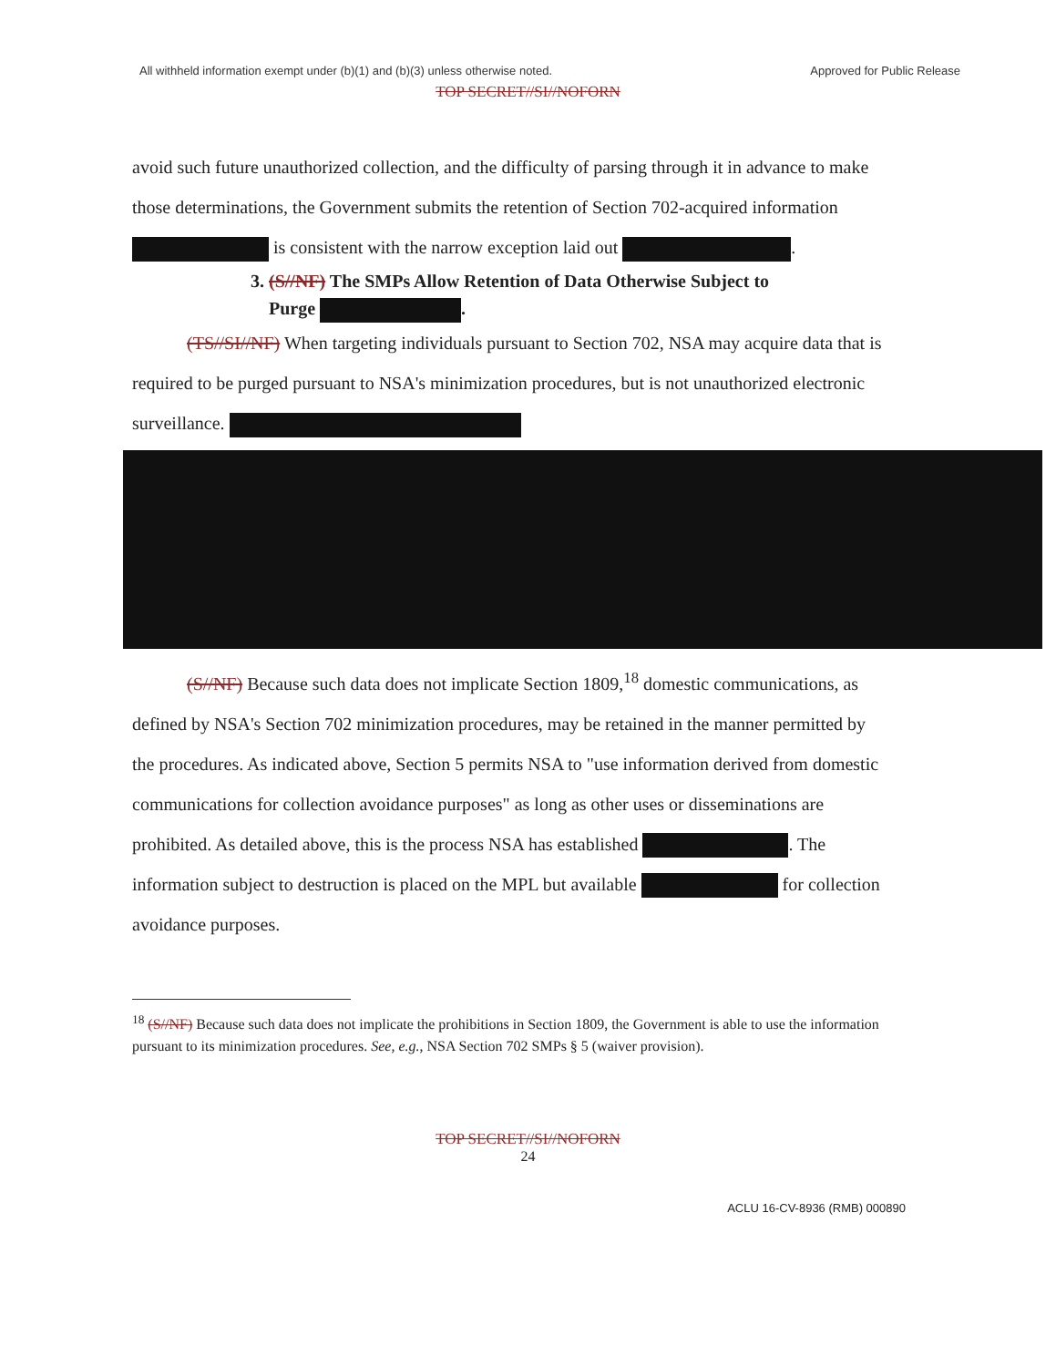All withheld information exempt under (b)(1) and (b)(3) unless otherwise noted. Approved for Public Release
TOP SECRET//SI//NOFORN
avoid such future unauthorized collection, and the difficulty of parsing through it in advance to make those determinations, the Government submits the retention of Section 702-acquired information is consistent with the narrow exception laid out .
3. (S//NF) The SMPs Allow Retention of Data Otherwise Subject to
Purge .
(TS//SI//NF) When targeting individuals pursuant to Section 702, NSA may acquire data that is required to be purged pursuant to NSA's minimization procedures, but is not unauthorized electronic surveillance.
(S//NF) Because such data does not implicate Section 1809,<sup>18</sup> domestic communications, as defined by NSA's Section 702 minimization procedures, may be retained in the manner permitted by the procedures. As indicated above, Section 5 permits NSA to "use information derived from domestic communications for collection avoidance purposes" as long as other uses or disseminations are prohibited. As detailed above, this is the process NSA has established . The information subject to destruction is placed on the MPL but available for collection avoidance purposes.
<sup>18</sup> (S//NF) Because such data does not implicate the prohibitions in Section 1809, the Government is able to use the information pursuant to its minimization procedures. See, e.g., NSA Section 702 SMPs § 5 (waiver provision).
TOP SECRET//SI//NOFORN
24
ACLU 16-CV-8936 (RMB) 000890